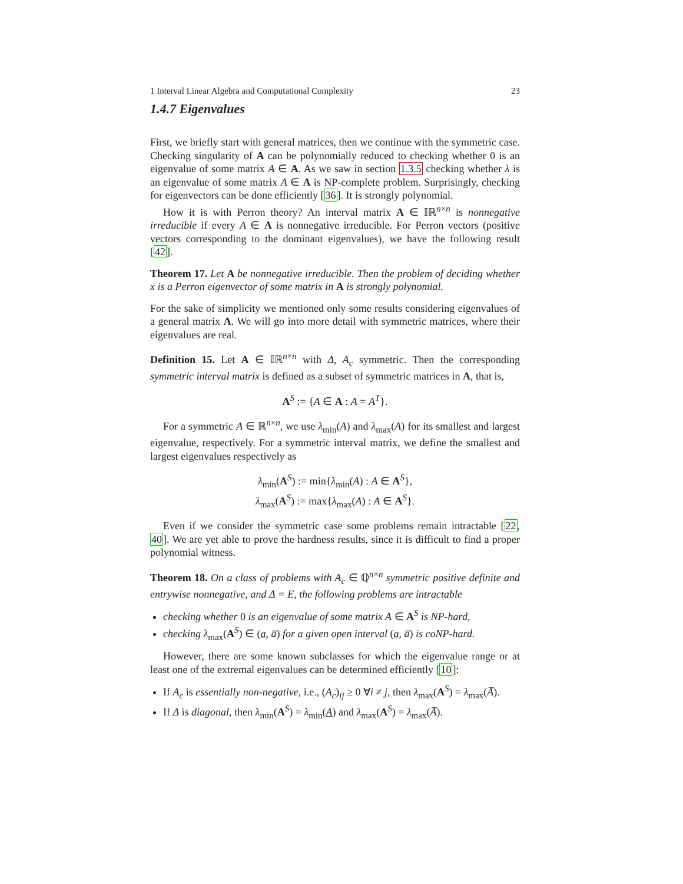1 Interval Linear Algebra and Computational Complexity 23
1.4.7 Eigenvalues
First, we briefly start with general matrices, then we continue with the symmetric case. Checking singularity of A can be polynomially reduced to checking whether 0 is an eigenvalue of some matrix A ∈ A. As we saw in section 1.3.5 checking whether λ is an eigenvalue of some matrix A ∈ A is NP-complete problem. Surprisingly, checking for eigenvectors can be done efficiently [36]. It is strongly polynomial.
How it is with Perron theory? An interval matrix A ∈ 𝕀ℝ<sup>n×n</sup> is nonnegative irreducible if every A ∈ A is nonnegative irreducible. For Perron vectors (positive vectors corresponding to the dominant eigenvalues), we have the following result [42].
Theorem 17. Let A be nonnegative irreducible. Then the problem of deciding whether x is a Perron eigenvector of some matrix in A is strongly polynomial.
For the sake of simplicity we mentioned only some results considering eigenvalues of a general matrix A. We will go into more detail with symmetric matrices, where their eigenvalues are real.
Definition 15. Let A ∈ 𝕀ℝ<sup>n×n</sup> with Δ, A<sub>c</sub> symmetric. Then the corresponding symmetric interval matrix is defined as a subset of symmetric matrices in A, that is,
A<sup>S</sup> := {A ∈ A : A = A<sup>T</sup>}.
For a symmetric A ∈ ℝ<sup>n×n</sup>, we use λ<sub>min</sub>(A) and λ<sub>max</sub>(A) for its smallest and largest eigenvalue, respectively. For a symmetric interval matrix, we define the smallest and largest eigenvalues respectively as
λ<sub>min</sub>(A<sup>S</sup>) := min{λ<sub>min</sub>(A) : A ∈ A<sup>S</sup>},
λ<sub>max</sub>(A<sup>S</sup>) := max{λ<sub>max</sub>(A) : A ∈ A<sup>S</sup>}.
Even if we consider the symmetric case some problems remain intractable [22, 40]. We are yet able to prove the hardness results, since it is difficult to find a proper polynomial witness.
Theorem 18. On a class of problems with A<sub>c</sub> ∈ ℚ<sup>n×n</sup> symmetric positive definite and entrywise nonnegative, and Δ = E, the following problems are intractable
checking whether 0 is an eigenvalue of some matrix A ∈ A<sup>S</sup> is NP-hard,
checking λ<sub>max</sub>(A<sup>S</sup>) ∈ (a, a̅) for a given open interval (a, a̅) is coNP-hard.
However, there are some known subclasses for which the eigenvalue range or at least one of the extremal eigenvalues can be determined efficiently [10]:
If A<sub>c</sub> is essentially non-negative, i.e., (A<sub>c</sub>)<sub>ij</sub> ≥ 0 ∀i ≠ j, then λ<sub>max</sub>(A<sup>S</sup>) = λ<sub>max</sub>(A̅).
If Δ is diagonal, then λ<sub>min</sub>(A<sup>S</sup>) = λ<sub>min</sub>(A) and λ<sub>max</sub>(A<sup>S</sup>) = λ<sub>max</sub>(A̅).